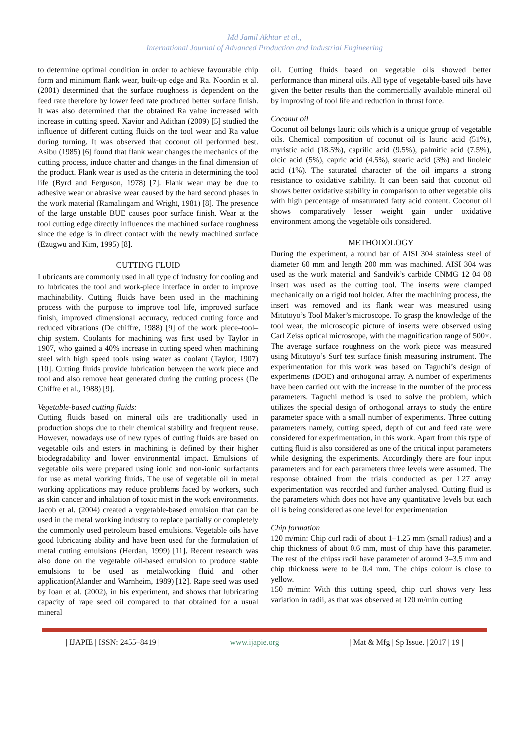Md Jamil Akhtar et al.,
International Journal of Advanced Production and Industrial Engineering
to determine optimal condition in order to achieve favourable chip form and minimum flank wear, built-up edge and Ra. Noordin et al. (2001) determined that the surface roughness is dependent on the feed rate therefore by lower feed rate produced better surface finish. It was also determined that the obtained Ra value increased with increase in cutting speed. Xavior and Adithan (2009) [5] studied the influence of different cutting fluids on the tool wear and Ra value during turning. It was observed that coconut oil performed best. Asibu (1985) [6] found that flank wear changes the mechanics of the cutting process, induce chatter and changes in the final dimension of the product. Flank wear is used as the criteria in determining the tool life (Byrd and Ferguson, 1978) [7]. Flank wear may be due to adhesive wear or abrasive wear caused by the hard second phases in the work material (Ramalingam and Wright, 1981) [8]. The presence of the large unstable BUE causes poor surface finish. Wear at the tool cutting edge directly influences the machined surface roughness since the edge is in direct contact with the newly machined surface (Ezugwu and Kim, 1995) [8].
CUTTING FLUID
Lubricants are commonly used in all type of industry for cooling and to lubricates the tool and work-piece interface in order to improve machinability. Cutting fluids have been used in the machining process with the purpose to improve tool life, improved surface finish, improved dimensional accuracy, reduced cutting force and reduced vibrations (De chiffre, 1988) [9] of the work piece–tool–chip system. Coolants for machining was first used by Taylor in 1907, who gained a 40% increase in cutting speed when machining steel with high speed tools using water as coolant (Taylor, 1907) [10]. Cutting fluids provide lubrication between the work piece and tool and also remove heat generated during the cutting process (De Chiffre et al., 1988) [9].
Vegetable-based cutting fluids:
Cutting fluids based on mineral oils are traditionally used in production shops due to their chemical stability and frequent reuse. However, nowadays use of new types of cutting fluids are based on vegetable oils and esters in machining is defined by their higher biodegradability and lower environmental impact. Emulsions of vegetable oils were prepared using ionic and non-ionic surfactants for use as metal working fluids. The use of vegetable oil in metal working applications may reduce problems faced by workers, such as skin cancer and inhalation of toxic mist in the work environments. Jacob et al. (2004) created a vegetable-based emulsion that can be used in the metal working industry to replace partially or completely the commonly used petroleum based emulsions. Vegetable oils have good lubricating ability and have been used for the formulation of metal cutting emulsions (Herdan, 1999) [11]. Recent research was also done on the vegetable oil-based emulsion to produce stable emulsions to be used as metalworking fluid and other application(Alander and Warnheim, 1989) [12]. Rape seed was used by Ioan et al. (2002), in his experiment, and shows that lubricating capacity of rape seed oil compared to that obtained for a usual mineral
oil. Cutting fluids based on vegetable oils showed better performance than mineral oils. All type of vegetable-based oils have given the better results than the commercially available mineral oil by improving of tool life and reduction in thrust force.
Coconut oil
Coconut oil belongs lauric oils which is a unique group of vegetable oils. Chemical composition of coconut oil is lauric acid (51%), myristic acid (18.5%), caprilic acid (9.5%), palmitic acid (7.5%), olcic acid (5%), capric acid (4.5%), stearic acid (3%) and linoleic acid (1%). The saturated character of the oil imparts a strong resistance to oxidative stability. It can been said that coconut oil shows better oxidative stability in comparison to other vegetable oils with high percentage of unsaturated fatty acid content. Coconut oil shows comparatively lesser weight gain under oxidative environment among the vegetable oils considered.
METHODOLOGY
During the experiment, a round bar of AISI 304 stainless steel of diameter 60 mm and length 200 mm was machined. AISI 304 was used as the work material and Sandvik’s carbide CNMG 12 04 08 insert was used as the cutting tool. The inserts were clamped mechanically on a rigid tool holder. After the machining process, the insert was removed and its flank wear was measured using Mitutoyo’s Tool Maker’s microscope. To grasp the knowledge of the tool wear, the microscopic picture of inserts were observed using Carl Zeiss optical microscope, with the magnification range of 500×. The average surface roughness on the work piece was measured using Mitutoyo’s Surf test surface finish measuring instrument. The experimentation for this work was based on Taguchi’s design of experiments (DOE) and orthogonal array. A number of experiments have been carried out with the increase in the number of the process parameters. Taguchi method is used to solve the problem, which utilizes the special design of orthogonal arrays to study the entire parameter space with a small number of experiments. Three cutting parameters namely, cutting speed, depth of cut and feed rate were considered for experimentation, in this work. Apart from this type of cutting fluid is also considered as one of the critical input parameters while designing the experiments. Accordingly there are four input parameters and for each parameters three levels were assumed. The response obtained from the trials conducted as per L27 array experimentation was recorded and further analysed. Cutting fluid is the parameters which does not have any quantitative levels but each oil is being considered as one level for experimentation
Chip formation
120 m/min: Chip curl radii of about 1–1.25 mm (small radius) and a chip thickness of about 0.6 mm, most of chip have this parameter. The rest of the chipss radii have parameter of around 3–3.5 mm and chip thickness were to be 0.4 mm. The chips colour is close to yellow.
150 m/min: With this cutting speed, chip curl shows very less variation in radii, as that was observed at 120 m/min cutting
| IJAPIE | ISSN: 2455–8419 | www.ijapie.org | Mat & Mfg | Sp Issue. | 2017 | 19 |